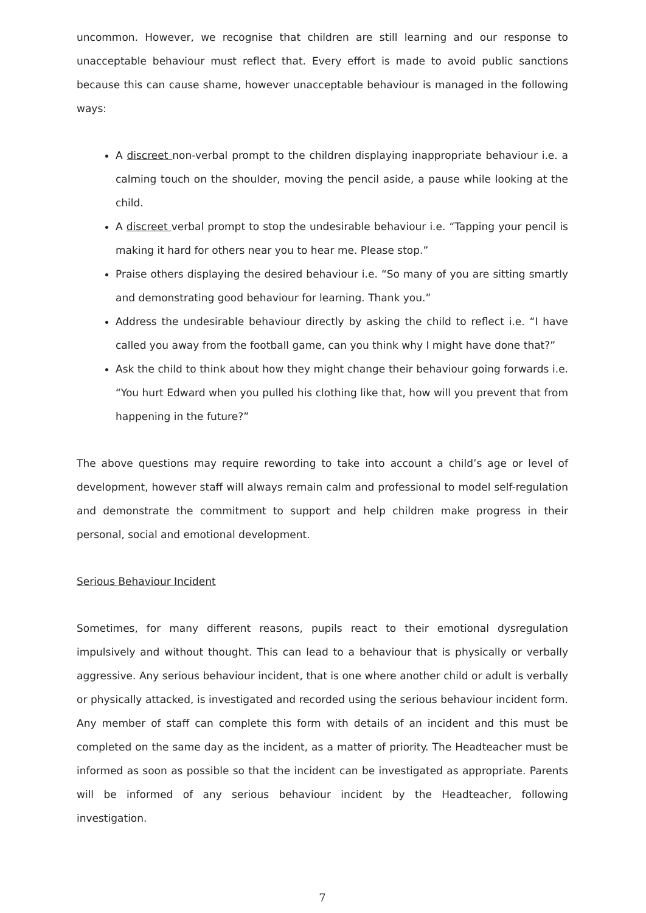uncommon. However, we recognise that children are still learning and our response to unacceptable behaviour must reflect that. Every effort is made to avoid public sanctions because this can cause shame, however unacceptable behaviour is managed in the following ways:
A discreet non-verbal prompt to the children displaying inappropriate behaviour i.e. a calming touch on the shoulder, moving the pencil aside, a pause while looking at the child.
A discreet verbal prompt to stop the undesirable behaviour i.e. “Tapping your pencil is making it hard for others near you to hear me. Please stop.”
Praise others displaying the desired behaviour i.e. “So many of you are sitting smartly and demonstrating good behaviour for learning. Thank you.”
Address the undesirable behaviour directly by asking the child to reflect i.e. “I have called you away from the football game, can you think why I might have done that?”
Ask the child to think about how they might change their behaviour going forwards i.e. “You hurt Edward when you pulled his clothing like that, how will you prevent that from happening in the future?”
The above questions may require rewording to take into account a child’s age or level of development, however staff will always remain calm and professional to model self-regulation and demonstrate the commitment to support and help children make progress in their personal, social and emotional development.
Serious Behaviour Incident
Sometimes, for many different reasons, pupils react to their emotional dysregulation impulsively and without thought. This can lead to a behaviour that is physically or verbally aggressive. Any serious behaviour incident, that is one where another child or adult is verbally or physically attacked, is investigated and recorded using the serious behaviour incident form. Any member of staff can complete this form with details of an incident and this must be completed on the same day as the incident, as a matter of priority. The Headteacher must be informed as soon as possible so that the incident can be investigated as appropriate. Parents will be informed of any serious behaviour incident by the Headteacher, following investigation.
7